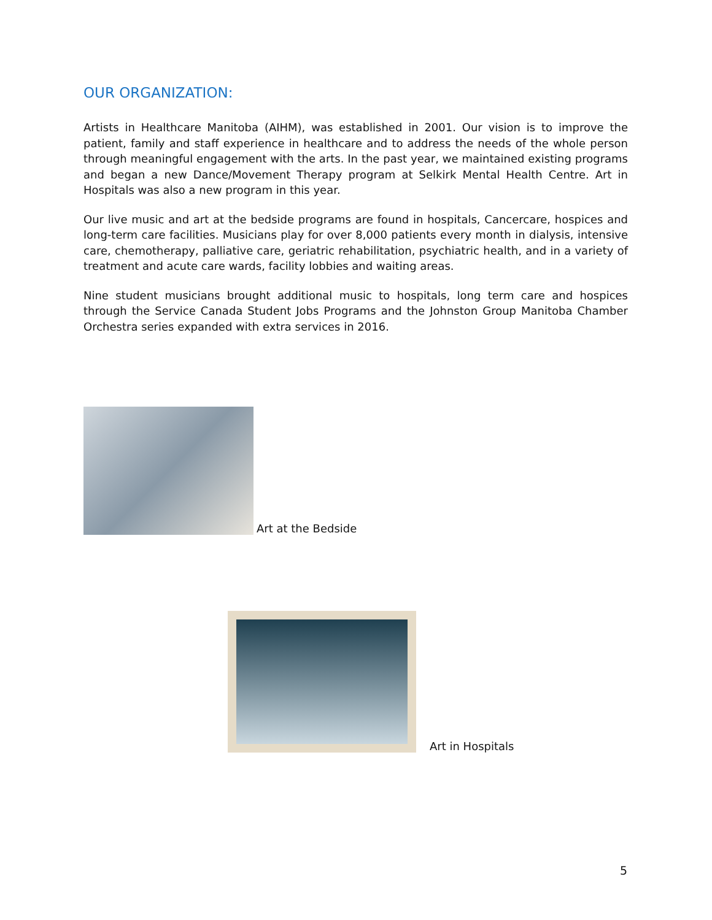OUR ORGANIZATION:
Artists in Healthcare Manitoba (AIHM), was established in 2001. Our vision is to improve the patient, family and staff experience in healthcare and to address the needs of the whole person through meaningful engagement with the arts. In the past year, we maintained existing programs and began a new Dance/Movement Therapy program at Selkirk Mental Health Centre. Art in Hospitals was also a new program in this year.
Our live music and art at the bedside programs are found in hospitals, Cancercare, hospices and long-term care facilities. Musicians play for over 8,000 patients every month in dialysis, intensive care, chemotherapy, palliative care, geriatric rehabilitation, psychiatric health, and in a variety of treatment and acute care wards, facility lobbies and waiting areas.
Nine student musicians brought additional music to hospitals, long term care and hospices through the Service Canada Student Jobs Programs and the Johnston Group Manitoba Chamber Orchestra series expanded with extra services in 2016.
Art at the Bedside
Art in Hospitals
5